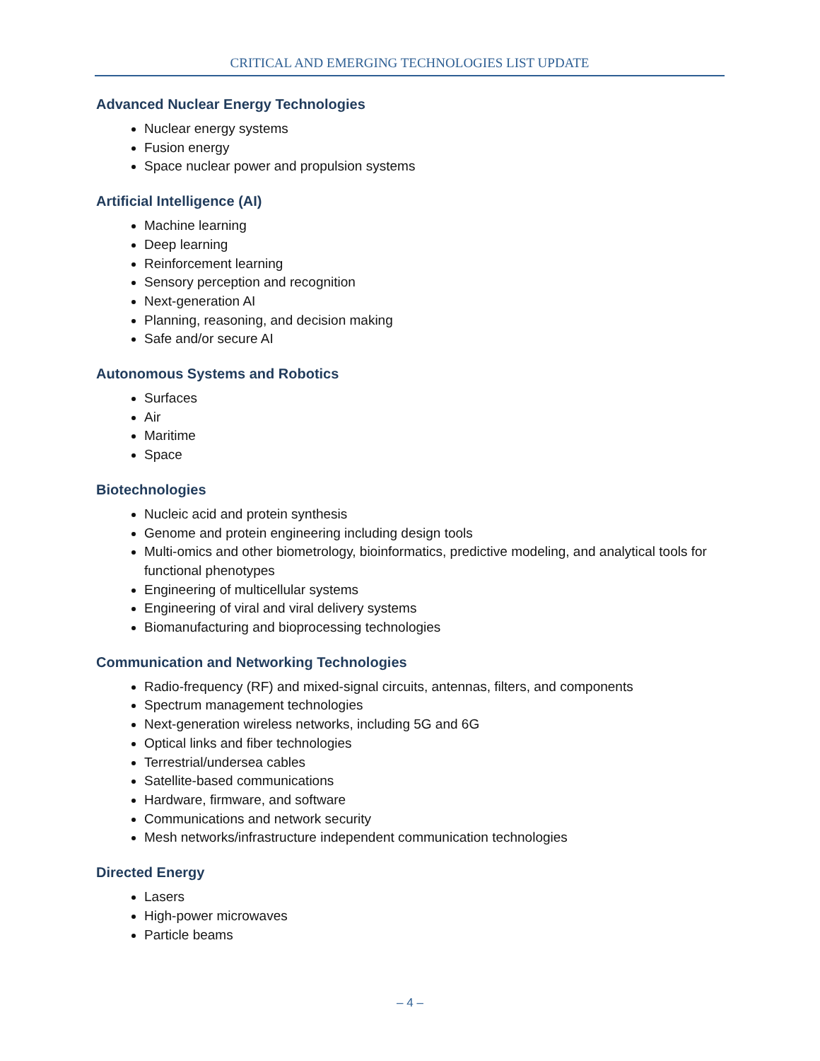CRITICAL AND EMERGING TECHNOLOGIES LIST UPDATE
Advanced Nuclear Energy Technologies
Nuclear energy systems
Fusion energy
Space nuclear power and propulsion systems
Artificial Intelligence (AI)
Machine learning
Deep learning
Reinforcement learning
Sensory perception and recognition
Next-generation AI
Planning, reasoning, and decision making
Safe and/or secure AI
Autonomous Systems and Robotics
Surfaces
Air
Maritime
Space
Biotechnologies
Nucleic acid and protein synthesis
Genome and protein engineering including design tools
Multi-omics and other biometrology, bioinformatics, predictive modeling, and analytical tools for functional phenotypes
Engineering of multicellular systems
Engineering of viral and viral delivery systems
Biomanufacturing and bioprocessing technologies
Communication and Networking Technologies
Radio-frequency (RF) and mixed-signal circuits, antennas, filters, and components
Spectrum management technologies
Next-generation wireless networks, including 5G and 6G
Optical links and fiber technologies
Terrestrial/undersea cables
Satellite-based communications
Hardware, firmware, and software
Communications and network security
Mesh networks/infrastructure independent communication technologies
Directed Energy
Lasers
High-power microwaves
Particle beams
– 4 –